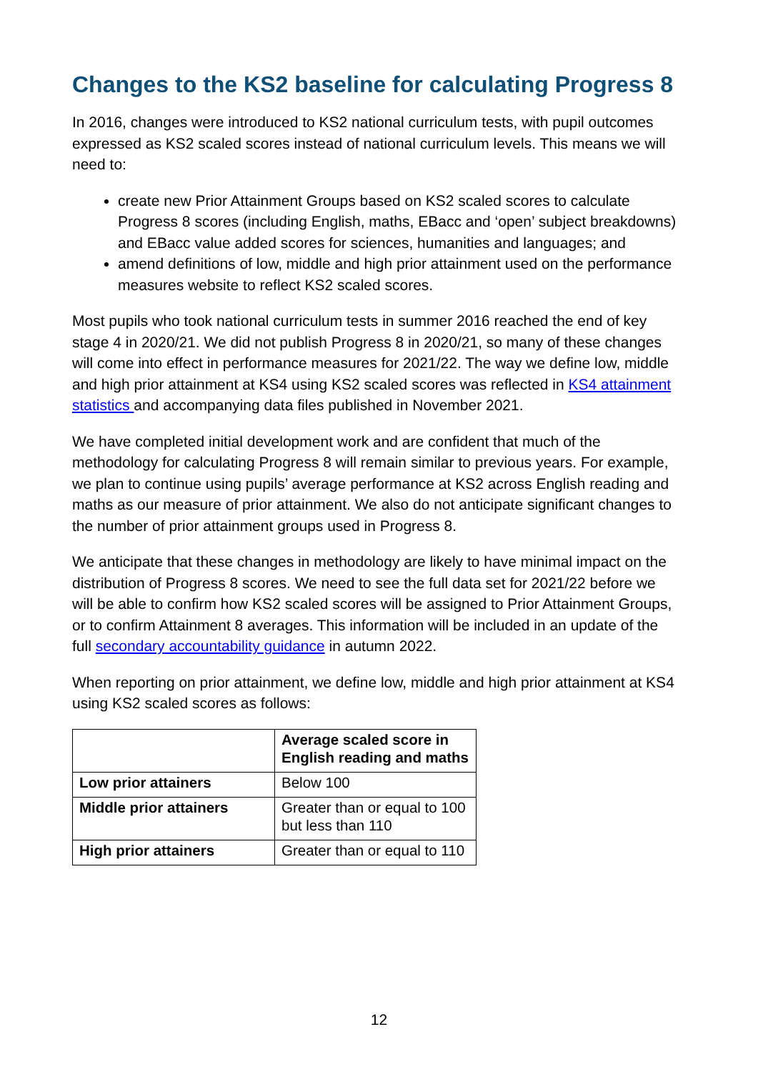Changes to the KS2 baseline for calculating Progress 8
In 2016, changes were introduced to KS2 national curriculum tests, with pupil outcomes expressed as KS2 scaled scores instead of national curriculum levels. This means we will need to:
create new Prior Attainment Groups based on KS2 scaled scores to calculate Progress 8 scores (including English, maths, EBacc and ‘open’ subject breakdowns) and EBacc value added scores for sciences, humanities and languages; and
amend definitions of low, middle and high prior attainment used on the performance measures website to reflect KS2 scaled scores.
Most pupils who took national curriculum tests in summer 2016 reached the end of key stage 4 in 2020/21. We did not publish Progress 8 in 2020/21, so many of these changes will come into effect in performance measures for 2021/22. The way we define low, middle and high prior attainment at KS4 using KS2 scaled scores was reflected in KS4 attainment statistics and accompanying data files published in November 2021.
We have completed initial development work and are confident that much of the methodology for calculating Progress 8 will remain similar to previous years. For example, we plan to continue using pupils’ average performance at KS2 across English reading and maths as our measure of prior attainment. We also do not anticipate significant changes to the number of prior attainment groups used in Progress 8.
We anticipate that these changes in methodology are likely to have minimal impact on the distribution of Progress 8 scores. We need to see the full data set for 2021/22 before we will be able to confirm how KS2 scaled scores will be assigned to Prior Attainment Groups, or to confirm Attainment 8 averages. This information will be included in an update of the full secondary accountability guidance in autumn 2022.
When reporting on prior attainment, we define low, middle and high prior attainment at KS4 using KS2 scaled scores as follows:
| | Average scaled score in English reading and maths |
| --- | --- |
| Low prior attainers | Below 100 |
| Middle prior attainers | Greater than or equal to 100 but less than 110 |
| High prior attainers | Greater than or equal to 110 |
12